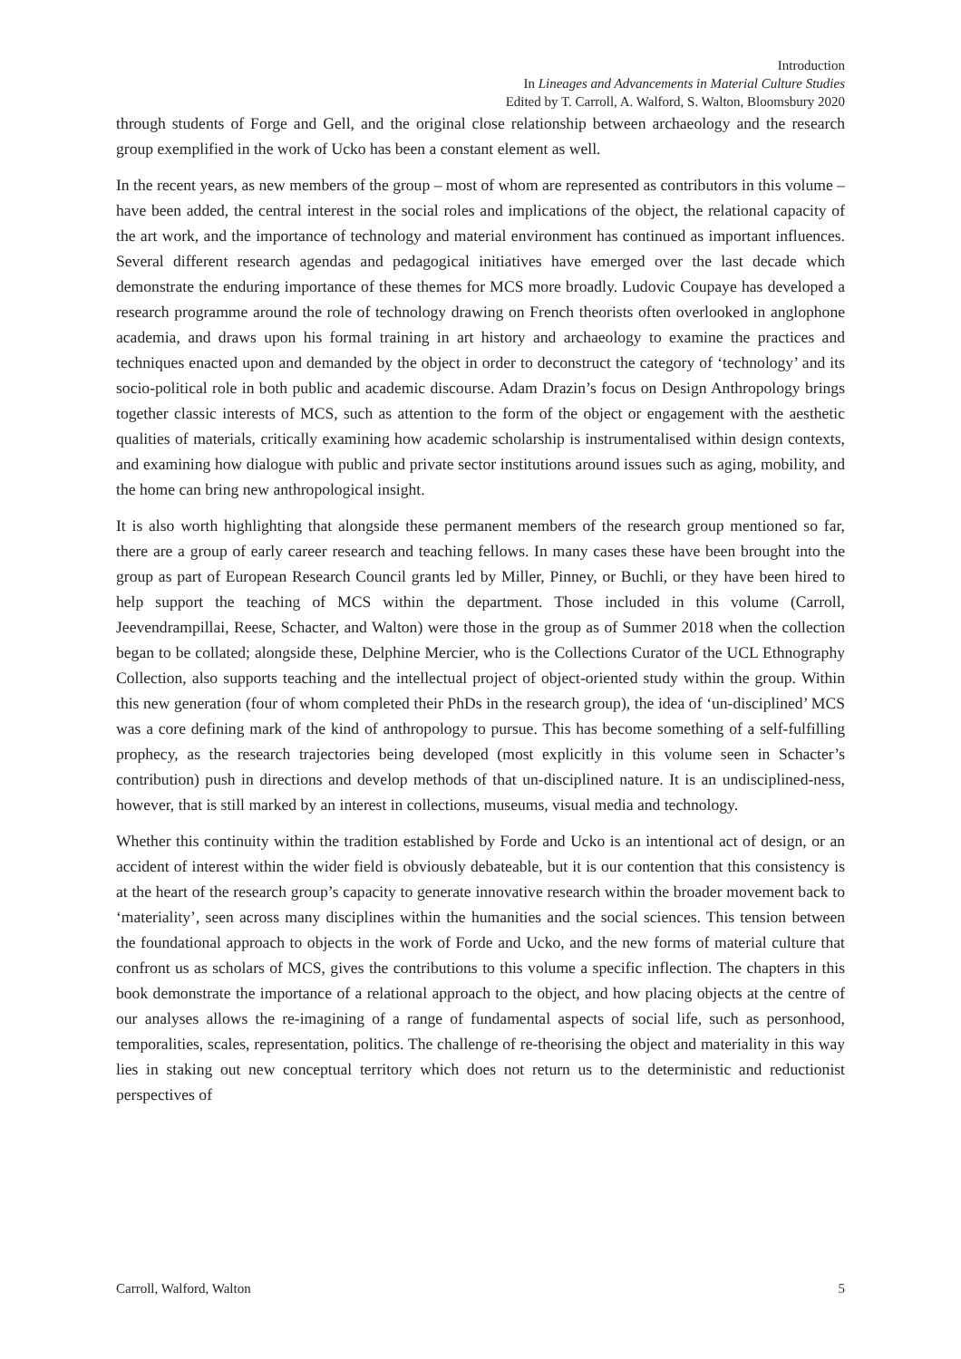Introduction
In Lineages and Advancements in Material Culture Studies
Edited by T. Carroll, A. Walford, S. Walton, Bloomsbury 2020
through students of Forge and Gell, and the original close relationship between archaeology and the research group exemplified in the work of Ucko has been a constant element as well.
In the recent years, as new members of the group – most of whom are represented as contributors in this volume – have been added, the central interest in the social roles and implications of the object, the relational capacity of the art work, and the importance of technology and material environment has continued as important influences. Several different research agendas and pedagogical initiatives have emerged over the last decade which demonstrate the enduring importance of these themes for MCS more broadly. Ludovic Coupaye has developed a research programme around the role of technology drawing on French theorists often overlooked in anglophone academia, and draws upon his formal training in art history and archaeology to examine the practices and techniques enacted upon and demanded by the object in order to deconstruct the category of ‘technology’ and its socio-political role in both public and academic discourse. Adam Drazin’s focus on Design Anthropology brings together classic interests of MCS, such as attention to the form of the object or engagement with the aesthetic qualities of materials, critically examining how academic scholarship is instrumentalised within design contexts, and examining how dialogue with public and private sector institutions around issues such as aging, mobility, and the home can bring new anthropological insight.
It is also worth highlighting that alongside these permanent members of the research group mentioned so far, there are a group of early career research and teaching fellows. In many cases these have been brought into the group as part of European Research Council grants led by Miller, Pinney, or Buchli, or they have been hired to help support the teaching of MCS within the department. Those included in this volume (Carroll, Jeevendrampillai, Reese, Schacter, and Walton) were those in the group as of Summer 2018 when the collection began to be collated; alongside these, Delphine Mercier, who is the Collections Curator of the UCL Ethnography Collection, also supports teaching and the intellectual project of object-oriented study within the group. Within this new generation (four of whom completed their PhDs in the research group), the idea of ‘un-disciplined’ MCS was a core defining mark of the kind of anthropology to pursue. This has become something of a self-fulfilling prophecy, as the research trajectories being developed (most explicitly in this volume seen in Schacter’s contribution) push in directions and develop methods of that un-disciplined nature. It is an undisciplined-ness, however, that is still marked by an interest in collections, museums, visual media and technology.
Whether this continuity within the tradition established by Forde and Ucko is an intentional act of design, or an accident of interest within the wider field is obviously debateable, but it is our contention that this consistency is at the heart of the research group’s capacity to generate innovative research within the broader movement back to ‘materiality’, seen across many disciplines within the humanities and the social sciences. This tension between the foundational approach to objects in the work of Forde and Ucko, and the new forms of material culture that confront us as scholars of MCS, gives the contributions to this volume a specific inflection. The chapters in this book demonstrate the importance of a relational approach to the object, and how placing objects at the centre of our analyses allows the re-imagining of a range of fundamental aspects of social life, such as personhood, temporalities, scales, representation, politics. The challenge of re-theorising the object and materiality in this way lies in staking out new conceptual territory which does not return us to the deterministic and reductionist perspectives of
Carroll, Walford, Walton 5